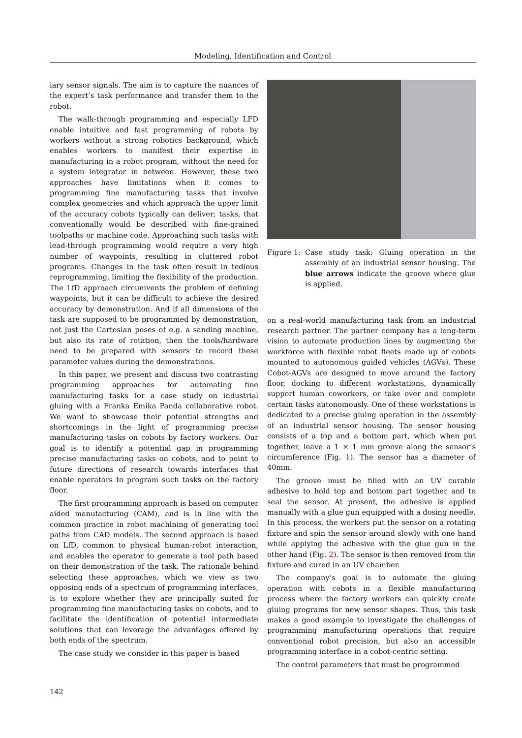Modeling, Identification and Control
iary sensor signals. The aim is to capture the nuances of the expert’s task performance and transfer them to the robot.
The walk-through programming and especially LFD enable intuitive and fast programming of robots by workers without a strong robotics background, which enables workers to manifest their expertise in manufacturing in a robot program, without the need for a system integrator in between. However, these two approaches have limitations when it comes to programming fine manufacturing tasks that involve complex geometries and which approach the upper limit of the accuracy cobots typically can deliver; tasks, that conventionally would be described with fine-grained toolpaths or machine code. Approaching such tasks with lead-through programming would require a very high number of waypoints, resulting in cluttered robot programs. Changes in the task often result in tedious reprogramming, limiting the flexibility of the production. The LfD approach circumvents the problem of defining waypoints, but it can be difficult to achieve the desired accuracy by demonstration. And if all dimensions of the task are supposed to be programmed by demonstration, not just the Cartesian poses of e.g. a sanding machine, but also its rate of rotation, then the tools/hardware need to be prepared with sensors to record these parameter values during the demonstrations.
In this paper, we present and discuss two contrasting programming approaches for automating fine manufacturing tasks for a case study on industrial gluing with a Franka Emika Panda collaborative robot. We want to showcase their potential strengths and shortcomings in the light of programming precise manufacturing tasks on cobots by factory workers. Our goal is to identify a potential gap in programming precise manufacturing tasks on cobots, and to point to future directions of research towards interfaces that enable operators to program such tasks on the factory floor.
The first programming approach is based on computer aided manufacturing (CAM), and is in line with the common practice in robot machining of generating tool paths from CAD models. The second approach is based on LfD, common to physical human-robot interaction, and enables the operator to generate a tool path based on their demonstration of the task. The rationale behind selecting these approaches, which we view as two opposing ends of a spectrum of programming interfaces, is to explore whether they are principally suited for programming fine manufacturing tasks on cobots, and to facilitate the identification of potential intermediate solutions that can leverage the advantages offered by both ends of the spectrum.
The case study we consider in this paper is based
Figure 1:
Case study task: Gluing operation in the assembly of an industrial sensor housing. The blue arrows indicate the groove where glue is applied.
on a real-world manufacturing task from an industrial research partner. The partner company has a long-term vision to automate production lines by augmenting the workforce with flexible robot fleets made up of cobots mounted to autonomous guided vehicles (AGVs). These Cobot-AGVs are designed to move around the factory floor, docking to different workstations, dynamically support human coworkers, or take over and complete certain tasks autonomously. One of these workstations is dedicated to a precise gluing operation in the assembly of an industrial sensor housing. The sensor housing consists of a top and a bottom part, which when put together, leave a 1 × 1 mm groove along the sensor’s circumference (Fig. 1). The sensor has a diameter of 40mm.
The groove must be filled with an UV curable adhesive to hold top and bottom part together and to seal the sensor. At present, the adhesive is applied manually with a glue gun equipped with a dosing needle. In this process, the workers put the sensor on a rotating fixture and spin the sensor around slowly with one hand while applying the adhesive with the glue gun in the other hand (Fig. 2). The sensor is then removed from the fixture and cured in an UV chamber.
The company’s goal is to automate the gluing operation with cobots in a flexible manufacturing process where the factory workers can quickly create gluing programs for new sensor shapes. Thus, this task makes a good example to investigate the challenges of programming manufacturing operations that require conventional robot precision, but also an accessible programming interface in a cobot-centric setting.
The control parameters that must be programmed
142